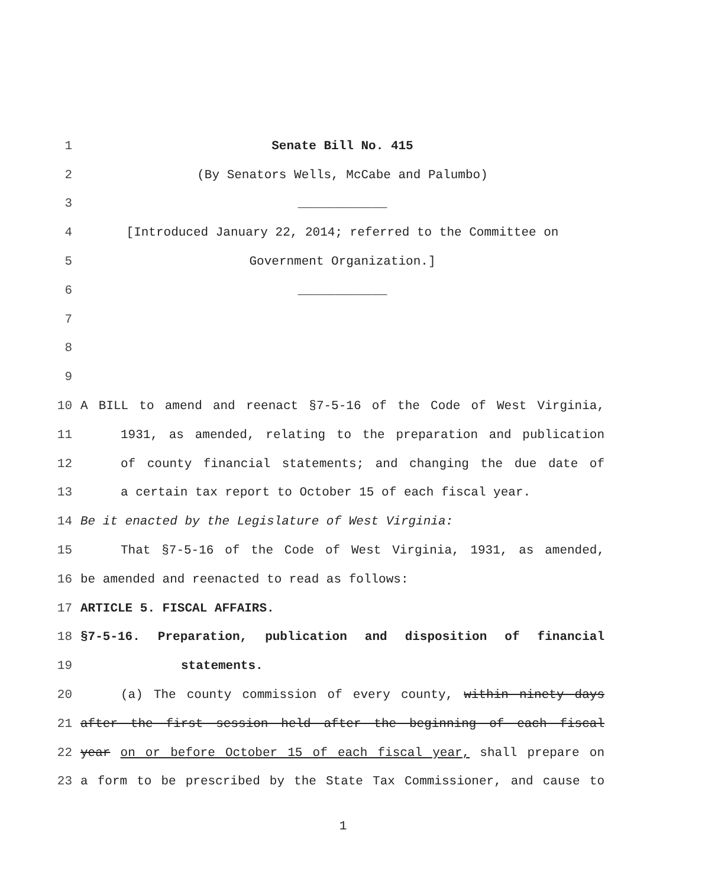1 Senate Bill No. 415
2 (By Senators Wells, McCabe and Palumbo)
3 ____________
4 [Introduced January 22, 2014; referred to the Committee on
5 Government Organization.]
6 ____________
7
8
9
10 A BILL to amend and reenact §7-5-16 of the Code of West Virginia,
11 1931, as amended, relating to the preparation and publication
12 of county financial statements; and changing the due date of
13 a certain tax report to October 15 of each fiscal year.
14 Be it enacted by the Legislature of West Virginia:
15 That §7-5-16 of the Code of West Virginia, 1931, as amended,
16 be amended and reenacted to read as follows:
17 ARTICLE 5. FISCAL AFFAIRS.
18 §7-5-16. Preparation, publication and disposition of financial
19 statements.
20 (a) The county commission of every county, within ninety days
21 after the first session held after the beginning of each fiscal
22 year on or before October 15 of each fiscal year, shall prepare on
23 a form to be prescribed by the State Tax Commissioner, and cause to
1